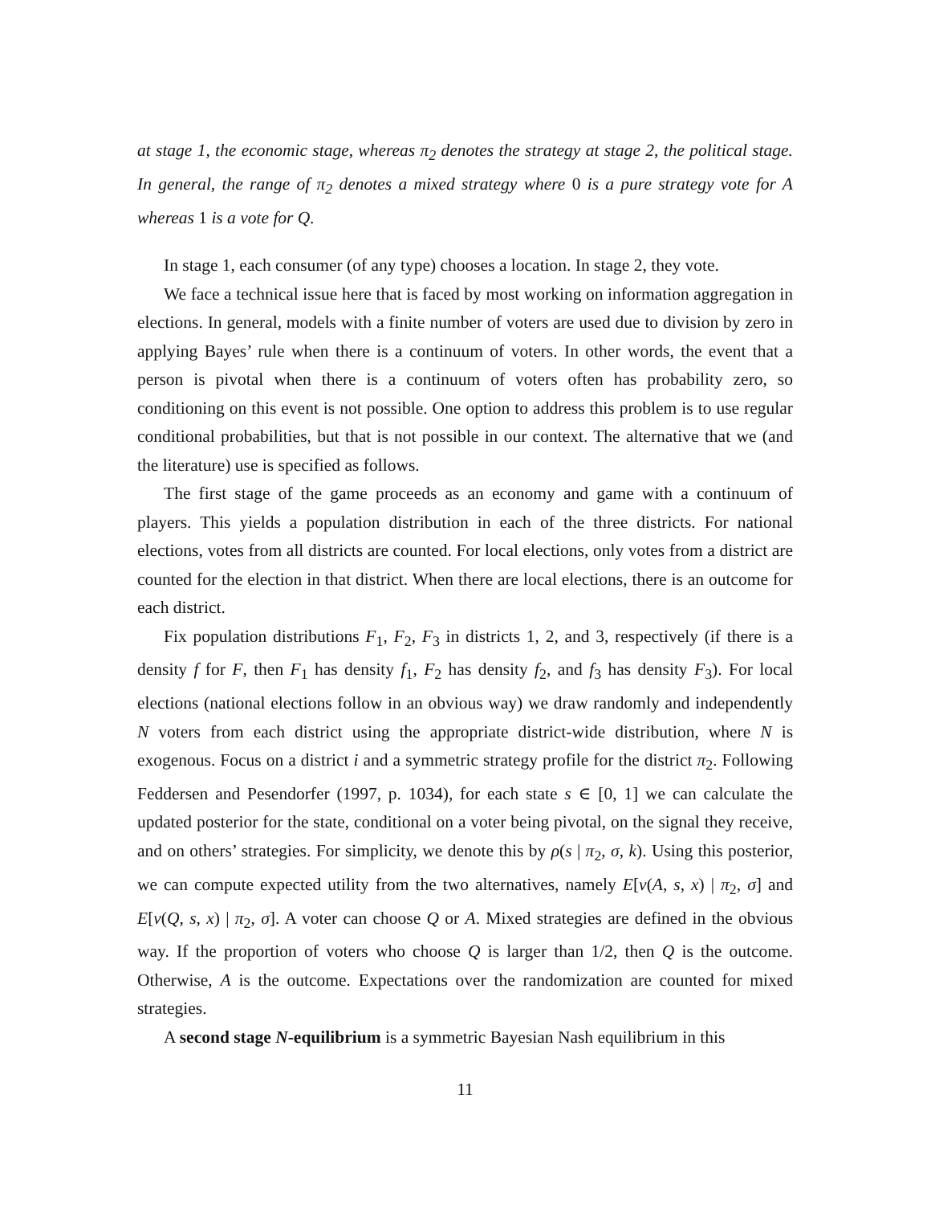at stage 1, the economic stage, whereas π<sub>2</sub> denotes the strategy at stage 2, the political stage. In general, the range of π<sub>2</sub> denotes a mixed strategy where 0 is a pure strategy vote for A whereas 1 is a vote for Q.
In stage 1, each consumer (of any type) chooses a location. In stage 2, they vote.
We face a technical issue here that is faced by most working on information aggregation in elections. In general, models with a finite number of voters are used due to division by zero in applying Bayes’ rule when there is a continuum of voters. In other words, the event that a person is pivotal when there is a continuum of voters often has probability zero, so conditioning on this event is not possible. One option to address this problem is to use regular conditional probabilities, but that is not possible in our context. The alternative that we (and the literature) use is specified as follows.
The first stage of the game proceeds as an economy and game with a continuum of players. This yields a population distribution in each of the three districts. For national elections, votes from all districts are counted. For local elections, only votes from a district are counted for the election in that district. When there are local elections, there is an outcome for each district.
Fix population distributions F<sub>1</sub>, F<sub>2</sub>, F<sub>3</sub> in districts 1, 2, and 3, respectively (if there is a density f for F, then F<sub>1</sub> has density f<sub>1</sub>, F<sub>2</sub> has density f<sub>2</sub>, and f<sub>3</sub> has density F<sub>3</sub>). For local elections (national elections follow in an obvious way) we draw randomly and independently N voters from each district using the appropriate district-wide distribution, where N is exogenous. Focus on a district i and a symmetric strategy profile for the district π<sub>2</sub>. Following Feddersen and Pesendorfer (1997, p. 1034), for each state s ∈ [0, 1] we can calculate the updated posterior for the state, conditional on a voter being pivotal, on the signal they receive, and on others’ strategies. For simplicity, we denote this by ρ(s | π<sub>2</sub>, σ, k). Using this posterior, we can compute expected utility from the two alternatives, namely E[v(A, s, x) | π<sub>2</sub>, σ] and E[v(Q, s, x) | π<sub>2</sub>, σ]. A voter can choose Q or A. Mixed strategies are defined in the obvious way. If the proportion of voters who choose Q is larger than 1/2, then Q is the outcome. Otherwise, A is the outcome. Expectations over the randomization are counted for mixed strategies.
A second stage N-equilibrium is a symmetric Bayesian Nash equilibrium in this
11